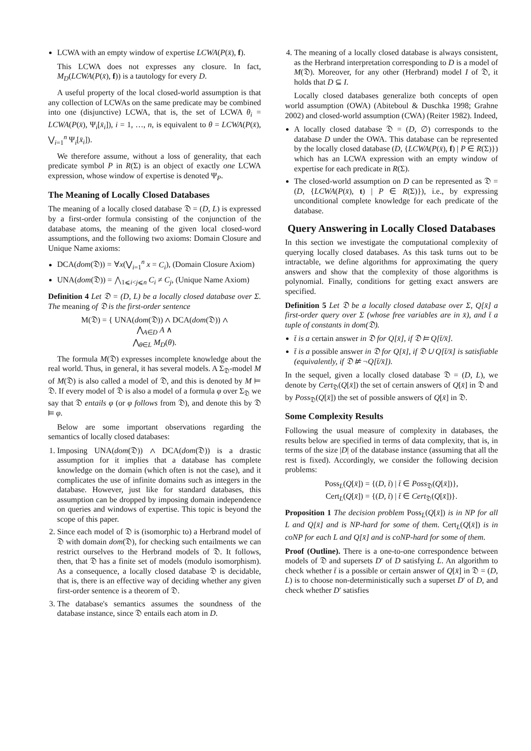LCWA with an empty window of expertise LCWA(P(x̄), f).
This LCWA does not expresses any closure. In fact, M<sub>D</sub>(LCWA(P(x̄), f)) is a tautology for every D.
A useful property of the local closed-world assumption is that any collection of LCWAs on the same predicate may be combined into one (disjunctive) LCWA, that is, the set of LCWA θ<sub>i</sub> = LCWA(P(x̄), Ψ<sub>i</sub>[x̄<sub>i</sub>]), i = 1, …, n, is equivalent to θ = LCWA(P(x̄), ⋁<sub>i=1</sub><sup>n</sup> Ψ<sub>i</sub>[x̄<sub>i</sub>]).
We therefore assume, without a loss of generality, that each predicate symbol P in R(Σ) is an object of exactly one LCWA expression, whose window of expertise is denoted Ψ<sub>P</sub>.
The Meaning of Locally Closed Databases
The meaning of a locally closed database 𝔇 = (D, L) is expressed by a first-order formula consisting of the conjunction of the database atoms, the meaning of the given local closed-word assumptions, and the following two axioms: Domain Closure and Unique Name axioms:
DCA(dom(𝔇)) = ∀x(⋁<sub>i=1</sub><sup>n</sup> x = C<sub>i</sub>), (Domain Closure Axiom)
UNA(dom(𝔇)) = ⋀<sub>1⩽i<j⩽n</sub> C<sub>i</sub> ≠ C<sub>j</sub>, (Unique Name Axiom)
Definition 4 Let 𝔇 = (D, L) be a locally closed database over Σ. The meaning of 𝔇 is the first-order sentence
M(𝔇) = { UNA(dom(𝔇)) ∧ DCA(dom(𝔇)) ∧
⋀<sub>A∈D</sub> A ∧
⋀<sub>θ∈L</sub> M<sub>D</sub>(θ).
The formula M(𝔇) expresses incomplete knowledge about the real world. Thus, in general, it has several models. A Σ<sub>𝔇</sub>-model M of M(𝔇) is also called a model of 𝔇, and this is denoted by M ⊨ 𝔇. If every model of 𝔇 is also a model of a formula φ over Σ<sub>𝔇</sub> we say that 𝔇 entails φ (or φ follows from 𝔇), and denote this by 𝔇 ⊨ φ.
Below are some important observations regarding the semantics of locally closed databases:
1. Imposing UNA(dom(𝔇)) ∧ DCA(dom(𝔇)) is a drastic assumption for it implies that a database has complete knowledge on the domain (which often is not the case), and it complicates the use of infinite domains such as integers in the database. However, just like for standard databases, this assumption can be dropped by imposing domain independence on queries and windows of expertise. This topic is beyond the scope of this paper.
2. Since each model of 𝔇 is (isomorphic to) a Herbrand model of 𝔇 with domain dom(𝔇), for checking such entailments we can restrict ourselves to the Herbrand models of 𝔇. It follows, then, that 𝔇 has a finite set of models (modulo isomorphism). As a consequence, a locally closed database 𝔇 is decidable, that is, there is an effective way of deciding whether any given first-order sentence is a theorem of 𝔇.
3. The database's semantics assumes the soundness of the database instance, since 𝔇 entails each atom in D.
4. The meaning of a locally closed database is always consistent, as the Herbrand interpretation corresponding to D is a model of M(𝔇). Moreover, for any other (Herbrand) model I of 𝔇, it holds that D ⊆ I.
Locally closed databases generalize both concepts of open world assumption (OWA) (Abiteboul & Duschka 1998; Grahne 2002) and closed-world assumption (CWA) (Reiter 1982). Indeed,
A locally closed database 𝔇 = (D, ∅) corresponds to the database D under the OWA. This database can be represented by the locally closed database (D, {LCWA(P(x̄), f) | P ∈ R(Σ)}) which has an LCWA expression with an empty window of expertise for each predicate in R(Σ).
The closed-world assumption on D can be represented as 𝔇 = (D, {LCWA(P(x̄), t) | P ∈ R(Σ)}), i.e., by expressing unconditional complete knowledge for each predicate of the database.
Query Answering in Locally Closed Databases
In this section we investigate the computational complexity of querying locally closed databases. As this task turns out to be intractable, we define algorithms for approximating the query answers and show that the complexity of those algorithms is polynomial. Finally, conditions for getting exact answers are specified.
Definition 5 Let 𝔇 be a locally closed database over Σ, Q[x̄] a first-order query over Σ (whose free variables are in x̄), and t̄ a tuple of constants in dom(𝔇).
t̄ is a certain answer in 𝔇 for Q[x̄], if 𝔇 ⊨ Q[t̄/x̄].
t̄ is a possible answer in 𝔇 for Q[x̄], if 𝔇 ∪ Q[t̄/x̄] is satisfiable (equivalently, if 𝔇 ⊭ ¬Q[t̄/x̄]).
In the sequel, given a locally closed database 𝔇 = (D, L), we denote by Cert<sub>𝔇</sub>(Q[x̄]) the set of certain answers of Q[x̄] in 𝔇 and by Poss<sub>𝔇</sub>(Q[x̄]) the set of possible answers of Q[x̄] in 𝔇.
Some Complexity Results
Following the usual measure of complexity in databases, the results below are specified in terms of data complexity, that is, in terms of the size |D| of the database instance (assuming that all the rest is fixed). Accordingly, we consider the following decision problems:
Poss<sub>L</sub>(Q[x̄]) = {(D, t̄) | t̄ ∈ Poss<sub>𝔇</sub>(Q[x̄])},
Cert<sub>L</sub>(Q[x̄]) = {(D, t̄) | t̄ ∈ Cert<sub>𝔇</sub>(Q[x̄])}.
Proposition 1 The decision problem Poss<sub>L</sub>(Q[x̄]) is in NP for all L and Q[x̄] and is NP-hard for some of them. Cert<sub>L</sub>(Q[x̄]) is in coNP for each L and Q[x̄] and is coNP-hard for some of them.
Proof (Outline). There is a one-to-one correspondence between models of 𝔇 and supersets D′ of D satisfying L. An algorithm to check whether t̄ is a possible or certain answer of Q[x̄] in 𝔇 = (D, L) is to choose non-deterministically such a superset D′ of D, and check whether D′ satisfies